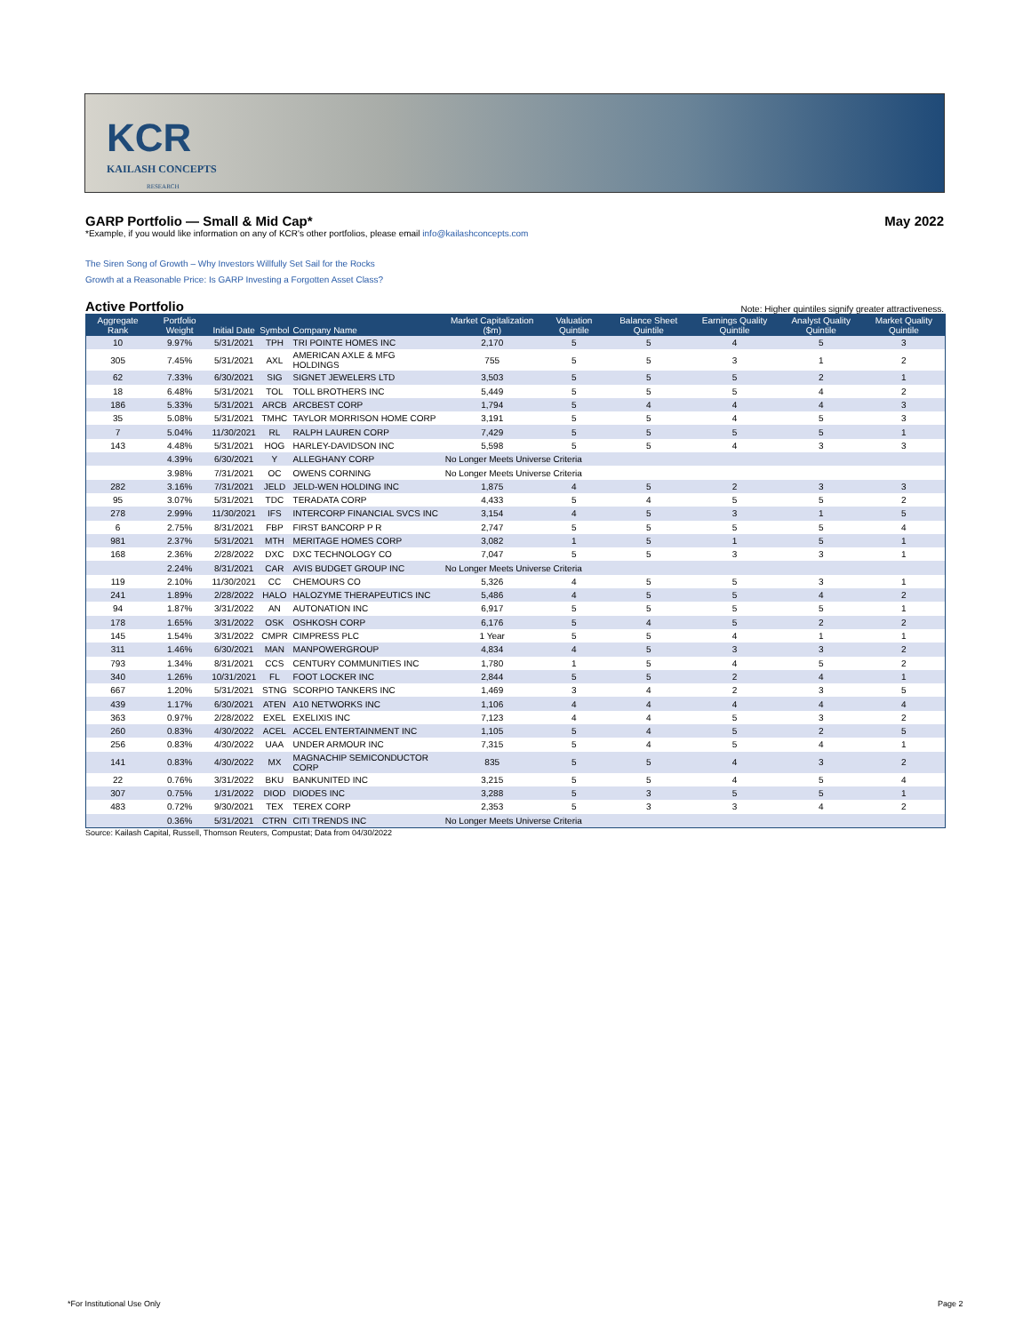KCR
KAILASH CONCEPTS
RESEARCH
GARP Portfolio — Small & Mid Cap* May 2022
*Example, if you would like information on any of KCR's other portfolios, please email info@kailashconcepts.com
The Siren Song of Growth – Why Investors Willfully Set Sail for the Rocks
Growth at a Reasonable Price: Is GARP Investing a Forgotten Asset Class?
Active Portfolio Note: Higher quintiles signify greater attractiveness.
| Aggregate Rank | Portfolio Weight | Initial Date | Symbol | Company Name | Market Capitalization ($m) | Valuation Quintile | Balance Sheet Quintile | Earnings Quality Quintile | Analyst Quality Quintile | Market Quality Quintile |
| --- | --- | --- | --- | --- | --- | --- | --- | --- | --- | --- |
| 10 | 9.97% | 5/31/2021 | TPH | TRI POINTE HOMES INC | 2,170 | 5 | 5 | 4 | 5 | 3 |
| 305 | 7.45% | 5/31/2021 | AXL | AMERICAN AXLE & MFG HOLDINGS | 755 | 5 | 5 | 3 | 1 | 2 |
| 62 | 7.33% | 6/30/2021 | SIG | SIGNET JEWELERS LTD | 3,503 | 5 | 5 | 5 | 2 | 1 |
| 18 | 6.48% | 5/31/2021 | TOL | TOLL BROTHERS INC | 5,449 | 5 | 5 | 5 | 4 | 2 |
| 186 | 5.33% | 5/31/2021 | ARCB | ARCBEST CORP | 1,794 | 5 | 4 | 4 | 4 | 3 |
| 35 | 5.08% | 5/31/2021 | TMHC | TAYLOR MORRISON HOME CORP | 3,191 | 5 | 5 | 4 | 5 | 3 |
| 7 | 5.04% | 11/30/2021 | RL | RALPH LAUREN CORP | 7,429 | 5 | 5 | 5 | 5 | 1 |
| 143 | 4.48% | 5/31/2021 | HOG | HARLEY-DAVIDSON INC | 5,598 | 5 | 5 | 4 | 3 | 3 |
| | 4.39% | 6/30/2021 | Y | ALLEGHANY CORP | No Longer Meets Universe Criteria | | | | | |
| | 3.98% | 7/31/2021 | OC | OWENS CORNING | No Longer Meets Universe Criteria | | | | | |
| 282 | 3.16% | 7/31/2021 | JELD | JELD-WEN HOLDING INC | 1,875 | 4 | 5 | 2 | 3 | 3 |
| 95 | 3.07% | 5/31/2021 | TDC | TERADATA CORP | 4,433 | 5 | 4 | 5 | 5 | 2 |
| 278 | 2.99% | 11/30/2021 | IFS | INTERCORP FINANCIAL SVCS INC | 3,154 | 4 | 5 | 3 | 1 | 5 |
| 6 | 2.75% | 8/31/2021 | FBP | FIRST BANCORP P R | 2,747 | 5 | 5 | 5 | 5 | 4 |
| 981 | 2.37% | 5/31/2021 | MTH | MERITAGE HOMES CORP | 3,082 | 1 | 5 | 1 | 5 | 1 |
| 168 | 2.36% | 2/28/2022 | DXC | DXC TECHNOLOGY CO | 7,047 | 5 | 5 | 3 | 3 | 1 |
| | 2.24% | 8/31/2021 | CAR | AVIS BUDGET GROUP INC | No Longer Meets Universe Criteria | | | | | |
| 119 | 2.10% | 11/30/2021 | CC | CHEMOURS CO | 5,326 | 4 | 5 | 5 | 3 | 1 |
| 241 | 1.89% | 2/28/2022 | HALO | HALOZYME THERAPEUTICS INC | 5,486 | 4 | 5 | 5 | 4 | 2 |
| 94 | 1.87% | 3/31/2022 | AN | AUTONATION INC | 6,917 | 5 | 5 | 5 | 5 | 1 |
| 178 | 1.65% | 3/31/2022 | OSK | OSHKOSH CORP | 6,176 | 5 | 4 | 5 | 2 | 2 |
| 145 | 1.54% | 3/31/2022 | CMPR | CIMPRESS PLC | 1 Year | 5 | 5 | 4 | 1 | 1 |
| 311 | 1.46% | 6/30/2021 | MAN | MANPOWERGROUP | 4,834 | 4 | 5 | 3 | 3 | 2 |
| 793 | 1.34% | 8/31/2021 | CCS | CENTURY COMMUNITIES INC | 1,780 | 1 | 5 | 4 | 5 | 2 |
| 340 | 1.26% | 10/31/2021 | FL | FOOT LOCKER INC | 2,844 | 5 | 5 | 2 | 4 | 1 |
| 667 | 1.20% | 5/31/2021 | STNG | SCORPIO TANKERS INC | 1,469 | 3 | 4 | 2 | 3 | 5 |
| 439 | 1.17% | 6/30/2021 | ATEN | A10 NETWORKS INC | 1,106 | 4 | 4 | 4 | 4 | 4 |
| 363 | 0.97% | 2/28/2022 | EXEL | EXELIXIS INC | 7,123 | 4 | 4 | 5 | 3 | 2 |
| 260 | 0.83% | 4/30/2022 | ACEL | ACCEL ENTERTAINMENT INC | 1,105 | 5 | 4 | 5 | 2 | 5 |
| 256 | 0.83% | 4/30/2022 | UAA | UNDER ARMOUR INC | 7,315 | 5 | 4 | 5 | 4 | 1 |
| 141 | 0.83% | 4/30/2022 | MX | MAGNACHIP SEMICONDUCTOR CORP | 835 | 5 | 5 | 4 | 3 | 2 |
| 22 | 0.76% | 3/31/2022 | BKU | BANKUNITED INC | 3,215 | 5 | 5 | 4 | 5 | 4 |
| 307 | 0.75% | 1/31/2022 | DIOD | DIODES INC | 3,288 | 5 | 3 | 5 | 5 | 1 |
| 483 | 0.72% | 9/30/2021 | TEX | TEREX CORP | 2,353 | 5 | 3 | 3 | 4 | 2 |
| | 0.36% | 5/31/2021 | CTRN | CITI TRENDS INC | No Longer Meets Universe Criteria | | | | | |
Source: Kailash Capital, Russell, Thomson Reuters, Compustat; Data from 04/30/2022
*For Institutional Use Only Page 2